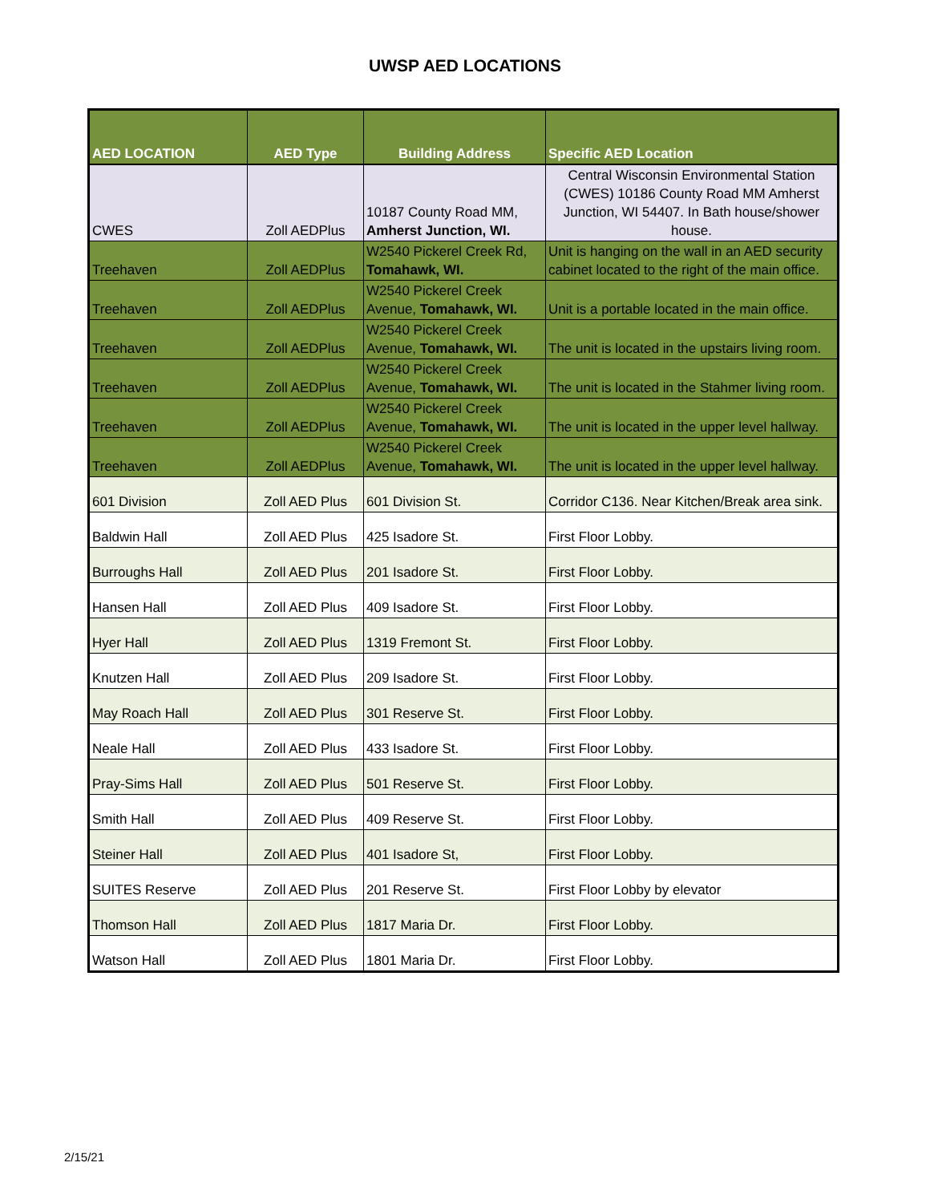UWSP AED LOCATIONS
| AED LOCATION | AED Type | Building Address | Specific AED Location |
| --- | --- | --- | --- |
| CWES | Zoll AEDPlus | 10187 County Road MM, Amherst Junction, WI. | Central Wisconsin Environmental Station (CWES) 10186 County Road MM Amherst Junction, WI 54407. In Bath house/shower house. |
| Treehaven | Zoll AEDPlus | W2540 Pickerel Creek Rd, Tomahawk, WI. | Unit is hanging on the wall in an AED security cabinet located to the right of the main office. |
| Treehaven | Zoll AEDPlus | W2540 Pickerel Creek Avenue, Tomahawk, WI. | Unit is a portable located in the main office. |
| Treehaven | Zoll AEDPlus | W2540 Pickerel Creek Avenue, Tomahawk, WI. | The unit is located in the upstairs living room. |
| Treehaven | Zoll AEDPlus | W2540 Pickerel Creek Avenue, Tomahawk, WI. | The unit is located in the Stahmer living room. |
| Treehaven | Zoll AEDPlus | W2540 Pickerel Creek Avenue, Tomahawk, WI. | The unit is located in the upper level hallway. |
| Treehaven | Zoll AEDPlus | W2540 Pickerel Creek Avenue, Tomahawk, WI. | The unit is located in the upper level hallway. |
| 601 Division | Zoll AED Plus | 601 Division St. | Corridor C136. Near Kitchen/Break area sink. |
| Baldwin Hall | Zoll AED Plus | 425 Isadore St. | First Floor Lobby. |
| Burroughs Hall | Zoll AED Plus | 201 Isadore St. | First Floor Lobby. |
| Hansen Hall | Zoll AED Plus | 409 Isadore St. | First Floor Lobby. |
| Hyer Hall | Zoll AED Plus | 1319 Fremont St. | First Floor Lobby. |
| Knutzen Hall | Zoll AED Plus | 209 Isadore St. | First Floor Lobby. |
| May Roach Hall | Zoll AED Plus | 301 Reserve St. | First Floor Lobby. |
| Neale Hall | Zoll AED Plus | 433 Isadore St. | First Floor Lobby. |
| Pray-Sims Hall | Zoll AED Plus | 501 Reserve St. | First Floor Lobby. |
| Smith Hall | Zoll AED Plus | 409 Reserve St. | First Floor Lobby. |
| Steiner Hall | Zoll AED Plus | 401 Isadore St, | First Floor Lobby. |
| SUITES Reserve | Zoll AED Plus | 201 Reserve St. | First Floor Lobby by elevator |
| Thomson Hall | Zoll AED Plus | 1817 Maria Dr. | First Floor Lobby. |
| Watson Hall | Zoll AED Plus | 1801 Maria Dr. | First Floor Lobby. |
2/15/21